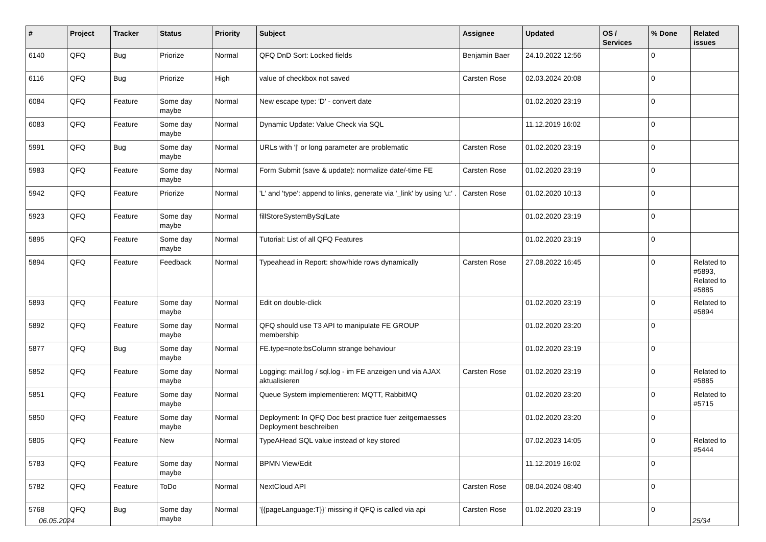| # | Project | Tracker | Status | Priority | Subject | Assignee | Updated | OS / Services | % Done | Related issues |
| --- | --- | --- | --- | --- | --- | --- | --- | --- | --- | --- |
| 6140 | QFQ | Bug | Priorize | Normal | QFQ DnD Sort: Locked fields | Benjamin Baer | 24.10.2022 12:56 | | 0 | |
| 6116 | QFQ | Bug | Priorize | High | value of checkbox not saved | Carsten Rose | 02.03.2024 20:08 | | 0 | |
| 6084 | QFQ | Feature | Some day maybe | Normal | New escape type: 'D' - convert date | | 01.02.2020 23:19 | | 0 | |
| 6083 | QFQ | Feature | Some day maybe | Normal | Dynamic Update: Value Check via SQL | | 11.12.2019 16:02 | | 0 | |
| 5991 | QFQ | Bug | Some day maybe | Normal | URLs with '/' or long parameter are problematic | Carsten Rose | 01.02.2020 23:19 | | 0 | |
| 5983 | QFQ | Feature | Some day maybe | Normal | Form Submit (save & update): normalize date/-time FE | Carsten Rose | 01.02.2020 23:19 | | 0 | |
| 5942 | QFQ | Feature | Priorize | Normal | 'L' and 'type': append to links, generate via '_link' by using 'u:' . | Carsten Rose | 01.02.2020 10:13 | | 0 | |
| 5923 | QFQ | Feature | Some day maybe | Normal | fillStoreSystemBySqlLate | | 01.02.2020 23:19 | | 0 | |
| 5895 | QFQ | Feature | Some day maybe | Normal | Tutorial: List of all QFQ Features | | 01.02.2020 23:19 | | 0 | |
| 5894 | QFQ | Feature | Feedback | Normal | Typeahead in Report: show/hide rows dynamically | Carsten Rose | 27.08.2022 16:45 | | 0 | Related to #5893, Related to #5885 |
| 5893 | QFQ | Feature | Some day maybe | Normal | Edit on double-click | | 01.02.2020 23:19 | | 0 | Related to #5894 |
| 5892 | QFQ | Feature | Some day maybe | Normal | QFQ should use T3 API to manipulate FE GROUP membership | | 01.02.2020 23:20 | | 0 | |
| 5877 | QFQ | Bug | Some day maybe | Normal | FE.type=note:bsColumn strange behaviour | | 01.02.2020 23:19 | | 0 | |
| 5852 | QFQ | Feature | Some day maybe | Normal | Logging: mail.log / sql.log - im FE anzeigen und via AJAX aktualisieren | Carsten Rose | 01.02.2020 23:19 | | 0 | Related to #5885 |
| 5851 | QFQ | Feature | Some day maybe | Normal | Queue System implementieren: MQTT, RabbitMQ | | 01.02.2020 23:20 | | 0 | Related to #5715 |
| 5850 | QFQ | Feature | Some day maybe | Normal | Deployment: In QFQ Doc best practice fuer zeitgemaesses Deployment beschreiben | | 01.02.2020 23:20 | | 0 | |
| 5805 | QFQ | Feature | New | Normal | TypeAHead SQL value instead of key stored | | 07.02.2023 14:05 | | 0 | Related to #5444 |
| 5783 | QFQ | Feature | Some day maybe | Normal | BPMN View/Edit | | 11.12.2019 16:02 | | 0 | |
| 5782 | QFQ | Feature | ToDo | Normal | NextCloud API | Carsten Rose | 08.04.2024 08:40 | | 0 | |
| 5768 | QFQ | Bug | Some day maybe | Normal | '{{pageLanguage:T}}' missing if QFQ is called via api | Carsten Rose | 01.02.2020 23:19 | | 0 | |
06.05.2024 25/34